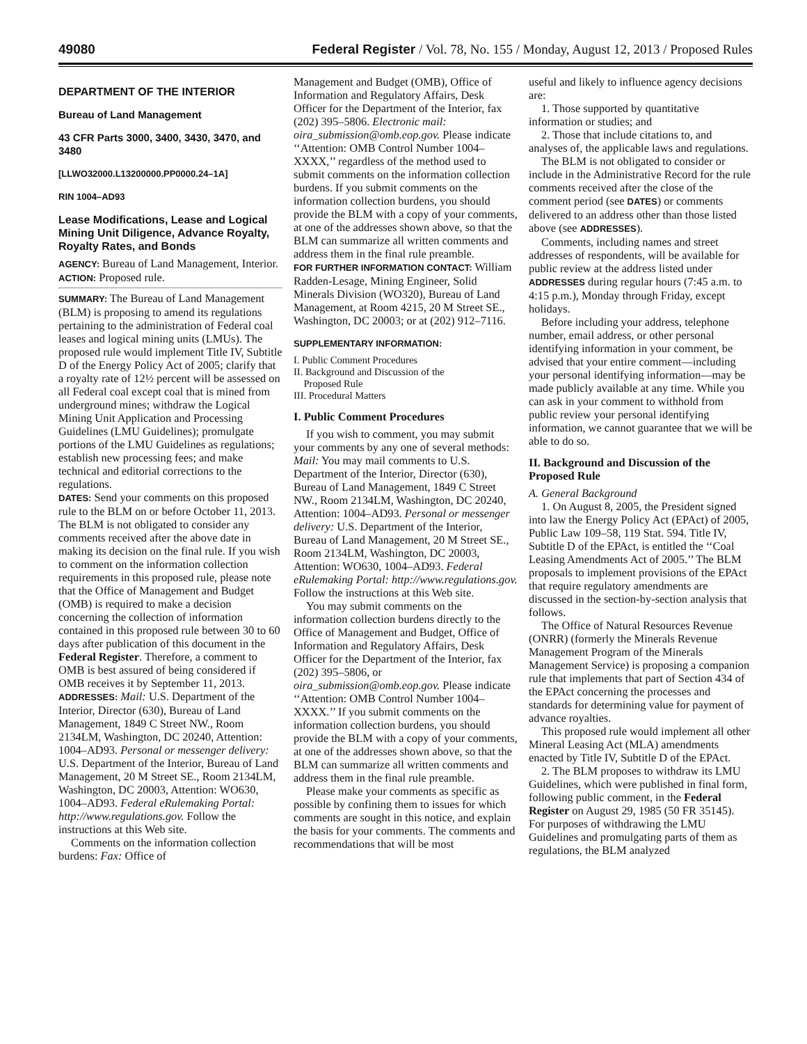49080 Federal Register / Vol. 78, No. 155 / Monday, August 12, 2013 / Proposed Rules
DEPARTMENT OF THE INTERIOR
Bureau of Land Management
43 CFR Parts 3000, 3400, 3430, 3470, and 3480
[LLWO32000.L13200000.PP0000.24–1A]
RIN 1004–AD93
Lease Modifications, Lease and Logical Mining Unit Diligence, Advance Royalty, Royalty Rates, and Bonds
AGENCY: Bureau of Land Management, Interior.
ACTION: Proposed rule.
SUMMARY: The Bureau of Land Management (BLM) is proposing to amend its regulations pertaining to the administration of Federal coal leases and logical mining units (LMUs). The proposed rule would implement Title IV, Subtitle D of the Energy Policy Act of 2005; clarify that a royalty rate of 12½ percent will be assessed on all Federal coal except coal that is mined from underground mines; withdraw the Logical Mining Unit Application and Processing Guidelines (LMU Guidelines); promulgate portions of the LMU Guidelines as regulations; establish new processing fees; and make technical and editorial corrections to the regulations.
DATES: Send your comments on this proposed rule to the BLM on or before October 11, 2013. The BLM is not obligated to consider any comments received after the above date in making its decision on the final rule. If you wish to comment on the information collection requirements in this proposed rule, please note that the Office of Management and Budget (OMB) is required to make a decision concerning the collection of information contained in this proposed rule between 30 to 60 days after publication of this document in the Federal Register. Therefore, a comment to OMB is best assured of being considered if OMB receives it by September 11, 2013.
ADDRESSES: Mail: U.S. Department of the Interior, Director (630), Bureau of Land Management, 1849 C Street NW., Room 2134LM, Washington, DC 20240, Attention: 1004–AD93. Personal or messenger delivery: U.S. Department of the Interior, Bureau of Land Management, 20 M Street SE., Room 2134LM, Washington, DC 20003, Attention: WO630, 1004–AD93. Federal eRulemaking Portal: http://www.regulations.gov. Follow the instructions at this Web site.
Comments on the information collection burdens: Fax: Office of
Management and Budget (OMB), Office of Information and Regulatory Affairs, Desk Officer for the Department of the Interior, fax (202) 395–5806. Electronic mail: oira_submission@omb.eop.gov. Please indicate ‘‘Attention: OMB Control Number 1004–XXXX,’’ regardless of the method used to submit comments on the information collection burdens. If you submit comments on the information collection burdens, you should provide the BLM with a copy of your comments, at one of the addresses shown above, so that the BLM can summarize all written comments and address them in the final rule preamble.
FOR FURTHER INFORMATION CONTACT: William Radden-Lesage, Mining Engineer, Solid Minerals Division (WO320), Bureau of Land Management, at Room 4215, 20 M Street SE., Washington, DC 20003; or at (202) 912–7116.
SUPPLEMENTARY INFORMATION:
I. Public Comment Procedures
II. Background and Discussion of the
Proposed Rule
III. Procedural Matters
I. Public Comment Procedures
If you wish to comment, you may submit your comments by any one of several methods: Mail: You may mail comments to U.S. Department of the Interior, Director (630), Bureau of Land Management, 1849 C Street NW., Room 2134LM, Washington, DC 20240, Attention: 1004–AD93. Personal or messenger delivery: U.S. Department of the Interior, Bureau of Land Management, 20 M Street SE., Room 2134LM, Washington, DC 20003, Attention: WO630, 1004–AD93. Federal eRulemaking Portal: http://www.regulations.gov. Follow the instructions at this Web site.
You may submit comments on the information collection burdens directly to the Office of Management and Budget, Office of Information and Regulatory Affairs, Desk Officer for the Department of the Interior, fax (202) 395–5806, or oira_submission@omb.eop.gov. Please indicate ‘‘Attention: OMB Control Number 1004–XXXX.’’ If you submit comments on the information collection burdens, you should provide the BLM with a copy of your comments, at one of the addresses shown above, so that the BLM can summarize all written comments and address them in the final rule preamble.
Please make your comments as specific as possible by confining them to issues for which comments are sought in this notice, and explain the basis for your comments. The comments and recommendations that will be most
useful and likely to influence agency decisions are:
1. Those supported by quantitative information or studies; and
2. Those that include citations to, and analyses of, the applicable laws and regulations.
The BLM is not obligated to consider or include in the Administrative Record for the rule comments received after the close of the comment period (see DATES) or comments delivered to an address other than those listed above (see ADDRESSES).
Comments, including names and street addresses of respondents, will be available for public review at the address listed under ADDRESSES during regular hours (7:45 a.m. to 4:15 p.m.), Monday through Friday, except holidays.
Before including your address, telephone number, email address, or other personal identifying information in your comment, be advised that your entire comment—including your personal identifying information—may be made publicly available at any time. While you can ask in your comment to withhold from public review your personal identifying information, we cannot guarantee that we will be able to do so.
II. Background and Discussion of the Proposed Rule
A. General Background
1. On August 8, 2005, the President signed into law the Energy Policy Act (EPAct) of 2005, Public Law 109–58, 119 Stat. 594. Title IV, Subtitle D of the EPAct, is entitled the ‘‘Coal Leasing Amendments Act of 2005.’’ The BLM proposals to implement provisions of the EPAct that require regulatory amendments are discussed in the section-by-section analysis that follows.
The Office of Natural Resources Revenue (ONRR) (formerly the Minerals Revenue Management Program of the Minerals Management Service) is proposing a companion rule that implements that part of Section 434 of the EPAct concerning the processes and standards for determining value for payment of advance royalties.
This proposed rule would implement all other Mineral Leasing Act (MLA) amendments enacted by Title IV, Subtitle D of the EPAct.
2. The BLM proposes to withdraw its LMU Guidelines, which were published in final form, following public comment, in the Federal Register on August 29, 1985 (50 FR 35145). For purposes of withdrawing the LMU Guidelines and promulgating parts of them as regulations, the BLM analyzed